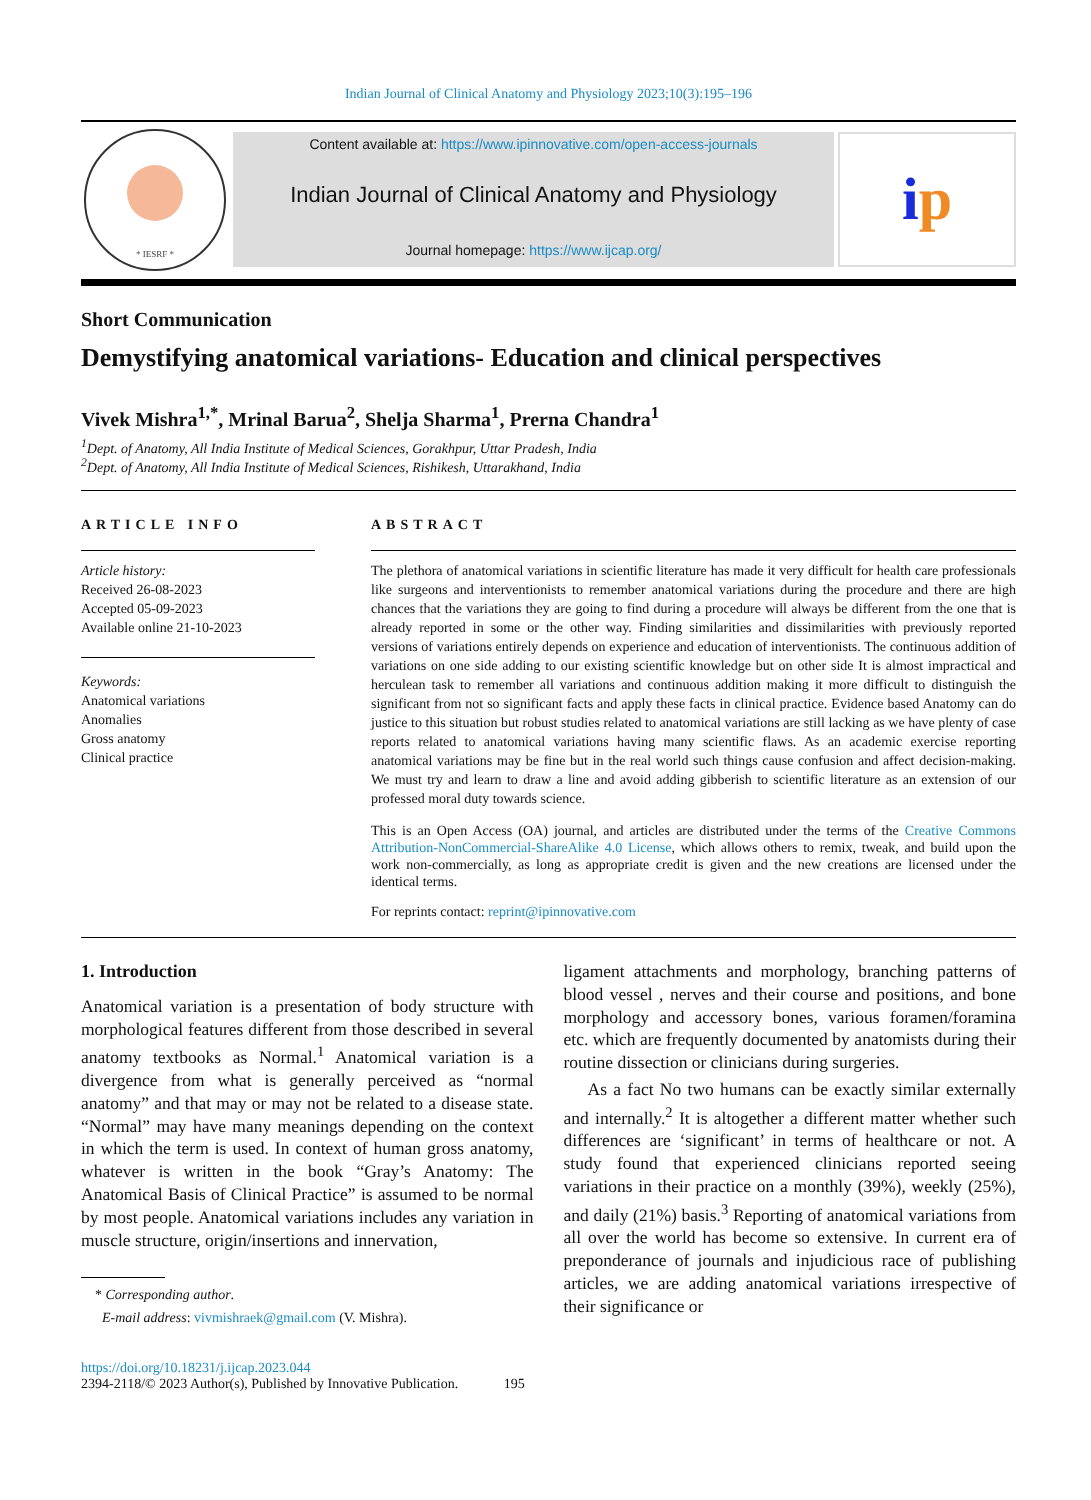Indian Journal of Clinical Anatomy and Physiology 2023;10(3):195–196
* IESRF *
Content available at: https://www.ipinnovative.com/open-access-journals
Indian Journal of Clinical Anatomy and Physiology
Journal homepage: https://www.ijcap.org/
i p
Short Communication
Demystifying anatomical variations- Education and clinical perspectives
Vivek Mishra<sup>1,*</sup>, Mrinal Barua<sup>2</sup>, Shelja Sharma<sup>1</sup>, Prerna Chandra<sup>1</sup>
<sup>1</sup> Dept. of Anatomy, All India Institute of Medical Sciences, Gorakhpur, Uttar Pradesh, India
<sup>2</sup> Dept. of Anatomy, All India Institute of Medical Sciences, Rishikesh, Uttarakhand, India
ARTICLE INFO
Article history:
Received 26-08-2023
Accepted 05-09-2023
Available online 21-10-2023
Keywords:
Anatomical variations
Anomalies
Gross anatomy
Clinical practice
ABSTRACT
The plethora of anatomical variations in scientific literature has made it very difficult for health care professionals like surgeons and interventionists to remember anatomical variations during the procedure and there are high chances that the variations they are going to find during a procedure will always be different from the one that is already reported in some or the other way. Finding similarities and dissimilarities with previously reported versions of variations entirely depends on experience and education of interventionists. The continuous addition of variations on one side adding to our existing scientific knowledge but on other side It is almost impractical and herculean task to remember all variations and continuous addition making it more difficult to distinguish the significant from not so significant facts and apply these facts in clinical practice. Evidence based Anatomy can do justice to this situation but robust studies related to anatomical variations are still lacking as we have plenty of case reports related to anatomical variations having many scientific flaws. As an academic exercise reporting anatomical variations may be fine but in the real world such things cause confusion and affect decision-making. We must try and learn to draw a line and avoid adding gibberish to scientific literature as an extension of our professed moral duty towards science.
This is an Open Access (OA) journal, and articles are distributed under the terms of the Creative Commons Attribution-NonCommercial-ShareAlike 4.0 License, which allows others to remix, tweak, and build upon the work non-commercially, as long as appropriate credit is given and the new creations are licensed under the identical terms.
For reprints contact: reprint@ipinnovative.com
1. Introduction
Anatomical variation is a presentation of body structure with morphological features different from those described in several anatomy textbooks as Normal.<sup>1</sup> Anatomical variation is a divergence from what is generally perceived as “normal anatomy” and that may or may not be related to a disease state. “Normal” may have many meanings depending on the context in which the term is used. In context of human gross anatomy, whatever is written in the book “Gray’s Anatomy: The Anatomical Basis of Clinical Practice” is assumed to be normal by most people. Anatomical variations includes any variation in muscle structure, origin/insertions and innervation,
* Corresponding author.
E-mail address: vivmishraek@gmail.com (V. Mishra).
ligament attachments and morphology, branching patterns of blood vessel , nerves and their course and positions, and bone morphology and accessory bones, various foramen/foramina etc. which are frequently documented by anatomists during their routine dissection or clinicians during surgeries.
As a fact No two humans can be exactly similar externally and internally.<sup>2</sup> It is altogether a different matter whether such differences are ‘significant’ in terms of healthcare or not. A study found that experienced clinicians reported seeing variations in their practice on a monthly (39%), weekly (25%), and daily (21%) basis.<sup>3</sup> Reporting of anatomical variations from all over the world has become so extensive. In current era of preponderance of journals and injudicious race of publishing articles, we are adding anatomical variations irrespective of their significance or
https://doi.org/10.18231/j.ijcap.2023.044
2394-2118/© 2023 Author(s), Published by Innovative Publication. 195